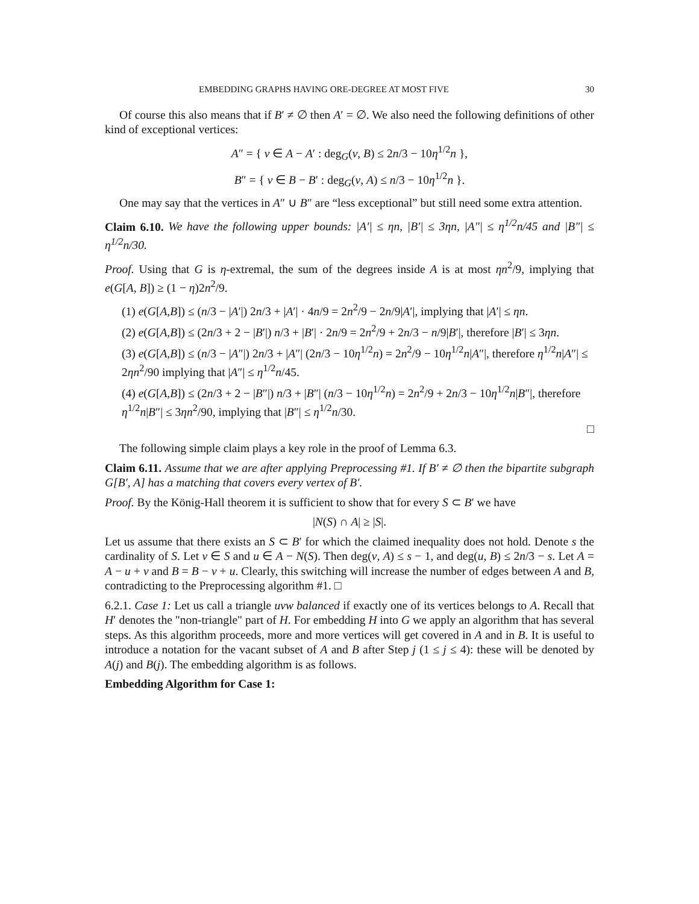EMBEDDING GRAPHS HAVING ORE-DEGREE AT MOST FIVE 30
Of course this also means that if B′ ≠ ∅ then A′ = ∅. We also need the following definitions of other kind of exceptional vertices:
A″ = { v ∈ A − A′ : deg<sub>G</sub>(v, B) ≤ 2n/3 − 10η<sup>1/2</sup>n },
B″ = { v ∈ B − B′ : deg<sub>G</sub>(v, A) ≤ n/3 − 10η<sup>1/2</sup>n }.
One may say that the vertices in A″ ∪ B″ are “less exceptional” but still need some extra attention.
Claim 6.10. We have the following upper bounds: |A′| ≤ ηn, |B′| ≤ 3ηn, |A″| ≤ η<sup>1/2</sup>n/45 and |B″| ≤ η<sup>1/2</sup>n/30.
Proof. Using that G is η-extremal, the sum of the degrees inside A is at most ηn<sup>2</sup>/9, implying that e(G[A, B]) ≥ (1 − η)2n<sup>2</sup>/9.
(1) e(G[A,B]) ≤ (n/3 − |A′|) 2n/3 + |A′| · 4n/9 = 2n<sup>2</sup>/9 − 2n/9|A′|, implying that |A′| ≤ ηn.
(2) e(G[A,B]) ≤ (2n/3 + 2 − |B′|) n/3 + |B′| · 2n/9 = 2n<sup>2</sup>/9 + 2n/3 − n/9|B′|, therefore |B′| ≤ 3ηn.
(3) e(G[A,B]) ≤ (n/3 − |A″|) 2n/3 + |A″| (2n/3 − 10η<sup>1/2</sup>n) = 2n<sup>2</sup>/9 − 10η<sup>1/2</sup>n|A″|, therefore η<sup>1/2</sup>n|A″| ≤ 2ηn<sup>2</sup>/90 implying that |A″| ≤ η<sup>1/2</sup>n/45.
(4) e(G[A,B]) ≤ (2n/3 + 2 − |B″|) n/3 + |B″| (n/3 − 10η<sup>1/2</sup>n) = 2n<sup>2</sup>/9 + 2n/3 − 10η<sup>1/2</sup>n|B″|, therefore η<sup>1/2</sup>n|B″| ≤ 3ηn<sup>2</sup>/90, implying that |B″| ≤ η<sup>1/2</sup>n/30.
□
The following simple claim plays a key role in the proof of Lemma 6.3.
Claim 6.11. Assume that we are after applying Preprocessing #1. If B′ ≠ ∅ then the bipartite subgraph G[B′, A] has a matching that covers every vertex of B′.
Proof. By the König-Hall theorem it is sufficient to show that for every S ⊂ B′ we have
|N(S) ∩ A| ≥ |S|.
Let us assume that there exists an S ⊂ B′ for which the claimed inequality does not hold. Denote s the cardinality of S. Let v ∈ S and u ∈ A − N(S). Then deg(v, A) ≤ s − 1, and deg(u, B) ≤ 2n/3 − s. Let A = A − u + v and B = B − v + u. Clearly, this switching will increase the number of edges between A and B, contradicting to the Preprocessing algorithm #1. □
6.2.1. Case 1: Let us call a triangle uvw balanced if exactly one of its vertices belongs to A. Recall that H′ denotes the "non-triangle" part of H. For embedding H into G we apply an algorithm that has several steps. As this algorithm proceeds, more and more vertices will get covered in A and in B. It is useful to introduce a notation for the vacant subset of A and B after Step j (1 ≤ j ≤ 4): these will be denoted by A(j) and B(j). The embedding algorithm is as follows.
Embedding Algorithm for Case 1: